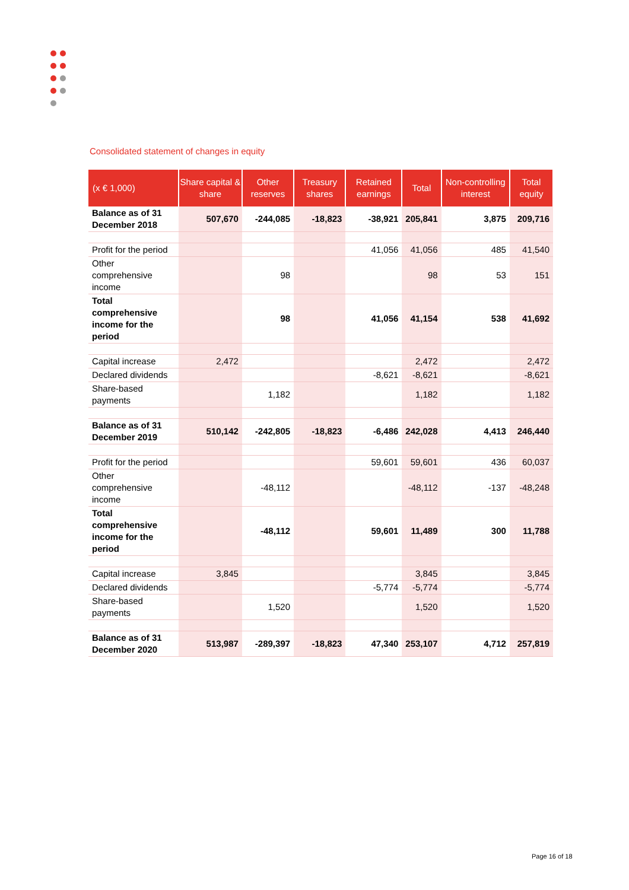Consolidated statement of changes in equity
| (x € 1,000) | Share capital & share | Other reserves | Treasury shares | Retained earnings | Total | Non-controlling interest | Total equity |
| --- | --- | --- | --- | --- | --- | --- | --- |
| Balance as of 31 December 2018 | 507,670 | -244,085 | -18,823 | -38,921 | 205,841 | 3,875 | 209,716 |
| Profit for the period | | | | 41,056 | 41,056 | 485 | 41,540 |
| Other comprehensive income | | 98 | | | 98 | 53 | 151 |
| Total comprehensive income for the period | | 98 | | 41,056 | 41,154 | 538 | 41,692 |
| Capital increase | 2,472 | | | | 2,472 | | 2,472 |
| Declared dividends | | | | -8,621 | -8,621 | | -8,621 |
| Share-based payments | | 1,182 | | | 1,182 | | 1,182 |
| Balance as of 31 December 2019 | 510,142 | -242,805 | -18,823 | -6,486 | 242,028 | 4,413 | 246,440 |
| Profit for the period | | | | 59,601 | 59,601 | 436 | 60,037 |
| Other comprehensive income | | -48,112 | | | -48,112 | -137 | -48,248 |
| Total comprehensive income for the period | | -48,112 | | 59,601 | 11,489 | 300 | 11,788 |
| Capital increase | 3,845 | | | | 3,845 | | 3,845 |
| Declared dividends | | | | -5,774 | -5,774 | | -5,774 |
| Share-based payments | | 1,520 | | | 1,520 | | 1,520 |
| Balance as of 31 December 2020 | 513,987 | -289,397 | -18,823 | 47,340 | 253,107 | 4,712 | 257,819 |
Page 16 of 18